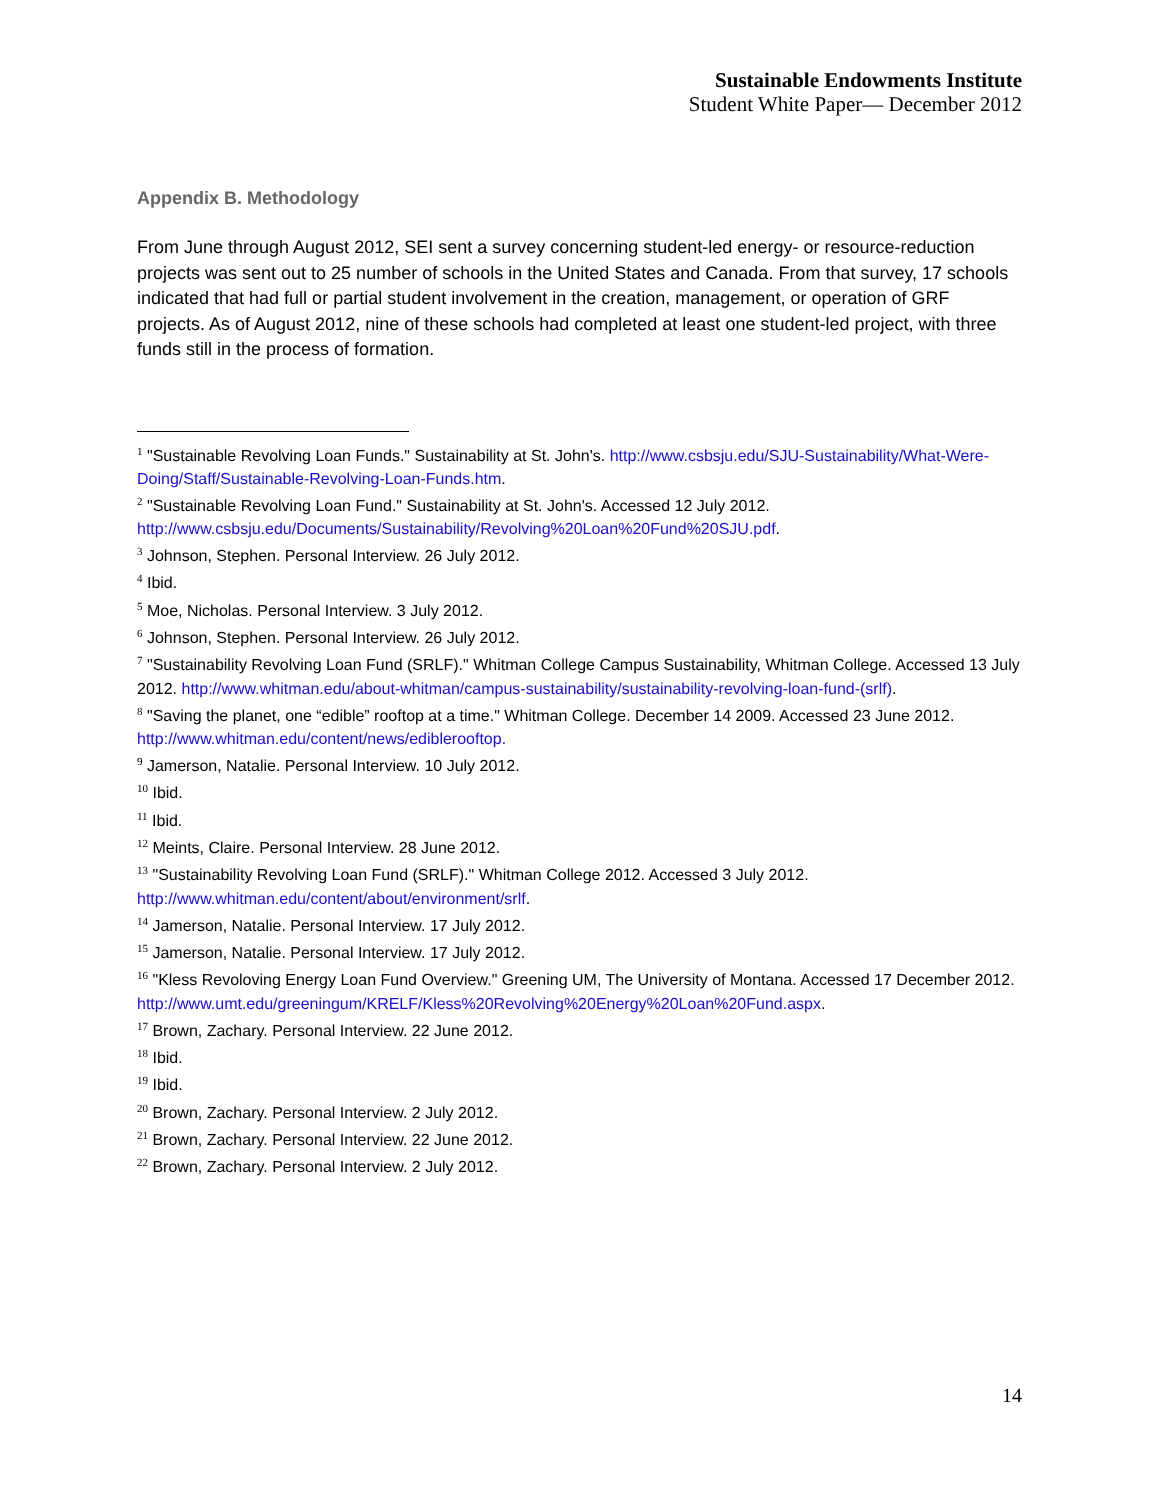Sustainable Endowments Institute
Student White Paper— December 2012
Appendix B. Methodology
From June through August 2012, SEI sent a survey concerning student-led energy- or resource-reduction projects was sent out to 25 number of schools in the United States and Canada. From that survey, 17 schools indicated that had full or partial student involvement in the creation, management, or operation of GRF projects. As of August 2012, nine of these schools had completed at least one student-led project, with three funds still in the process of formation.
<sup>1</sup> "Sustainable Revolving Loan Funds." Sustainability at St. John's. http://www.csbsju.edu/SJU-Sustainability/What-Were-Doing/Staff/Sustainable-Revolving-Loan-Funds.htm.
<sup>2</sup> "Sustainable Revolving Loan Fund." Sustainability at St. John's. Accessed 12 July 2012. http://www.csbsju.edu/Documents/Sustainability/Revolving%20Loan%20Fund%20SJU.pdf.
<sup>3</sup> Johnson, Stephen. Personal Interview. 26 July 2012.
<sup>4</sup> Ibid.
<sup>5</sup> Moe, Nicholas. Personal Interview. 3 July 2012.
<sup>6</sup> Johnson, Stephen. Personal Interview. 26 July 2012.
<sup>7</sup> "Sustainability Revolving Loan Fund (SRLF)." Whitman College Campus Sustainability, Whitman College. Accessed 13 July 2012. http://www.whitman.edu/about-whitman/campus-sustainability/sustainability-revolving-loan-fund-(srlf).
<sup>8</sup> "Saving the planet, one “edible” rooftop at a time." Whitman College. December 14 2009. Accessed 23 June 2012. http://www.whitman.edu/content/news/ediblerooftop.
<sup>9</sup> Jamerson, Natalie. Personal Interview. 10 July 2012.
<sup>10</sup> Ibid.
<sup>11</sup> Ibid.
<sup>12</sup> Meints, Claire. Personal Interview. 28 June 2012.
<sup>13</sup> "Sustainability Revolving Loan Fund (SRLF)." Whitman College 2012. Accessed 3 July 2012. http://www.whitman.edu/content/about/environment/srlf.
<sup>14</sup> Jamerson, Natalie. Personal Interview. 17 July 2012.
<sup>15</sup> Jamerson, Natalie. Personal Interview. 17 July 2012.
<sup>16</sup> "Kless Revoloving Energy Loan Fund Overview." Greening UM, The University of Montana. Accessed 17 December 2012. http://www.umt.edu/greeningum/KRELF/Kless%20Revolving%20Energy%20Loan%20Fund.aspx.
<sup>17</sup> Brown, Zachary. Personal Interview. 22 June 2012.
<sup>18</sup> Ibid.
<sup>19</sup> Ibid.
<sup>20</sup> Brown, Zachary. Personal Interview. 2 July 2012.
<sup>21</sup> Brown, Zachary. Personal Interview. 22 June 2012.
<sup>22</sup> Brown, Zachary. Personal Interview. 2 July 2012.
14